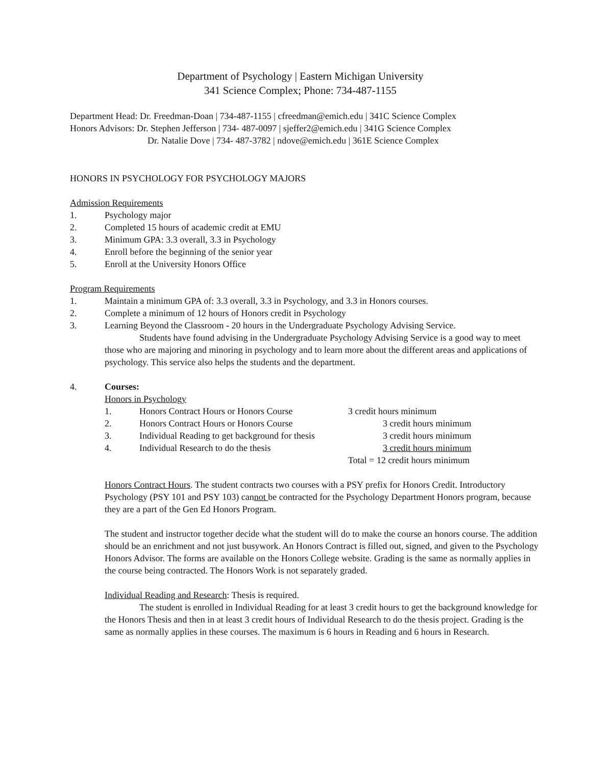Department of Psychology | Eastern Michigan University
341 Science Complex; Phone: 734-487-1155
Department Head: Dr. Freedman-Doan | 734-487-1155 | cfreedman@emich.edu | 341C Science Complex
Honors Advisors: Dr. Stephen Jefferson | 734- 487-0097 | sjeffer2@emich.edu | 341G Science Complex
Dr. Natalie Dove | 734- 487-3782 | ndove@emich.edu | 361E Science Complex
HONORS IN PSYCHOLOGY FOR PSYCHOLOGY MAJORS
Admission Requirements
1. Psychology major
2. Completed 15 hours of academic credit at EMU
3. Minimum GPA: 3.3 overall, 3.3 in Psychology
4. Enroll before the beginning of the senior year
5. Enroll at the University Honors Office
Program Requirements
1. Maintain a minimum GPA of: 3.3 overall, 3.3 in Psychology, and 3.3 in Honors courses.
2. Complete a minimum of 12 hours of Honors credit in Psychology
3. Learning Beyond the Classroom - 20 hours in the Undergraduate Psychology Advising Service.
Students have found advising in the Undergraduate Psychology Advising Service is a good way to meet those who are majoring and minoring in psychology and to learn more about the different areas and applications of psychology. This service also helps the students and the department.
4. Courses:
Honors in Psychology
| 1. | Honors Contract Hours or Honors Course | 3 credit hours minimum |
| 2. | Honors Contract Hours or Honors Course | 3 credit hours minimum |
| 3. | Individual Reading to get background for thesis | 3 credit hours minimum |
| 4. | Individual Research to do the thesis | 3 credit hours minimum |
| | | Total = 12 credit hours minimum |
Honors Contract Hours. The student contracts two courses with a PSY prefix for Honors Credit. Introductory Psychology (PSY 101 and PSY 103) cannot be contracted for the Psychology Department Honors program, because they are a part of the Gen Ed Honors Program.
The student and instructor together decide what the student will do to make the course an honors course. The addition should be an enrichment and not just busywork. An Honors Contract is filled out, signed, and given to the Psychology Honors Advisor. The forms are available on the Honors College website. Grading is the same as normally applies in the course being contracted. The Honors Work is not separately graded.
Individual Reading and Research: Thesis is required.
The student is enrolled in Individual Reading for at least 3 credit hours to get the background knowledge for the Honors Thesis and then in at least 3 credit hours of Individual Research to do the thesis project. Grading is the same as normally applies in these courses. The maximum is 6 hours in Reading and 6 hours in Research.